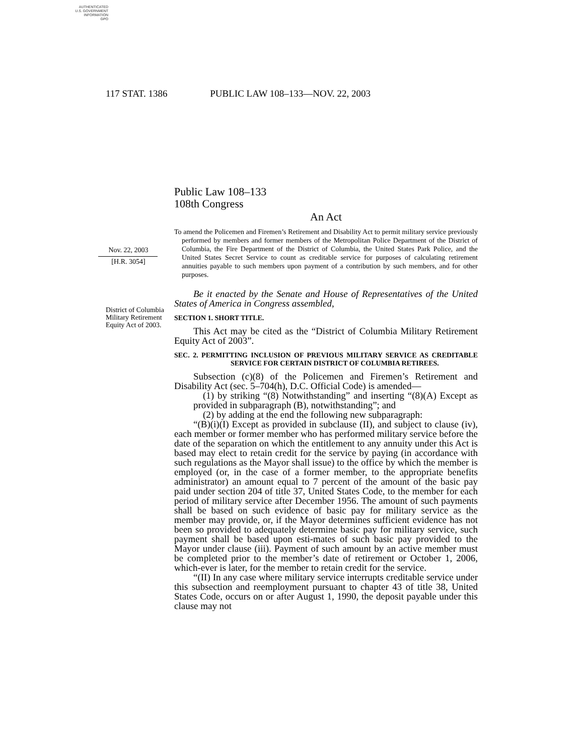AUTHENTICATED
U.S. GOVERNMENT
INFORMATION
GPO
117 STAT. 1386 PUBLIC LAW 108–133—NOV. 22, 2003
Nov. 22, 2003
[H.R. 3054]
District of Columbia Military Retirement Equity Act of 2003.
Public Law 108–133
108th Congress
An Act
To amend the Policemen and Firemen’s Retirement and Disability Act to permit military service previously performed by members and former members of the Metropolitan Police Department of the District of Columbia, the Fire Department of the District of Columbia, the United States Park Police, and the United States Secret Service to count as creditable service for purposes of calculating retirement annuities payable to such members upon payment of a contribution by such members, and for other purposes.
Be it enacted by the Senate and House of Representatives of the United States of America in Congress assembled,
SECTION 1. SHORT TITLE.
This Act may be cited as the “District of Columbia Military Retirement Equity Act of 2003”.
SEC. 2. PERMITTING INCLUSION OF PREVIOUS MILITARY SERVICE AS CREDITABLE SERVICE FOR CERTAIN DISTRICT OF COLUMBIA RETIREES.
Subsection (c)(8) of the Policemen and Firemen’s Retirement and Disability Act (sec. 5–704(h), D.C. Official Code) is amended—
(1) by striking “(8) Notwithstanding” and inserting “(8)(A) Except as provided in subparagraph (B), notwithstanding”; and
(2) by adding at the end the following new subparagraph:
“(B)(i)(I) Except as provided in subclause (II), and subject to clause (iv), each member or former member who has performed military service before the date of the separation on which the entitlement to any annuity under this Act is based may elect to retain credit for the service by paying (in accordance with such regulations as the Mayor shall issue) to the office by which the member is employed (or, in the case of a former member, to the appropriate benefits administrator) an amount equal to 7 percent of the amount of the basic pay paid under section 204 of title 37, United States Code, to the member for each period of military service after December 1956. The amount of such payments shall be based on such evidence of basic pay for military service as the member may provide, or, if the Mayor determines sufficient evidence has not been so provided to adequately determine basic pay for military service, such payment shall be based upon esti-mates of such basic pay provided to the Mayor under clause (iii). Payment of such amount by an active member must be completed prior to the member’s date of retirement or October 1, 2006, which-ever is later, for the member to retain credit for the service.
“(II) In any case where military service interrupts creditable service under this subsection and reemployment pursuant to chapter 43 of title 38, United States Code, occurs on or after August 1, 1990, the deposit payable under this clause may not